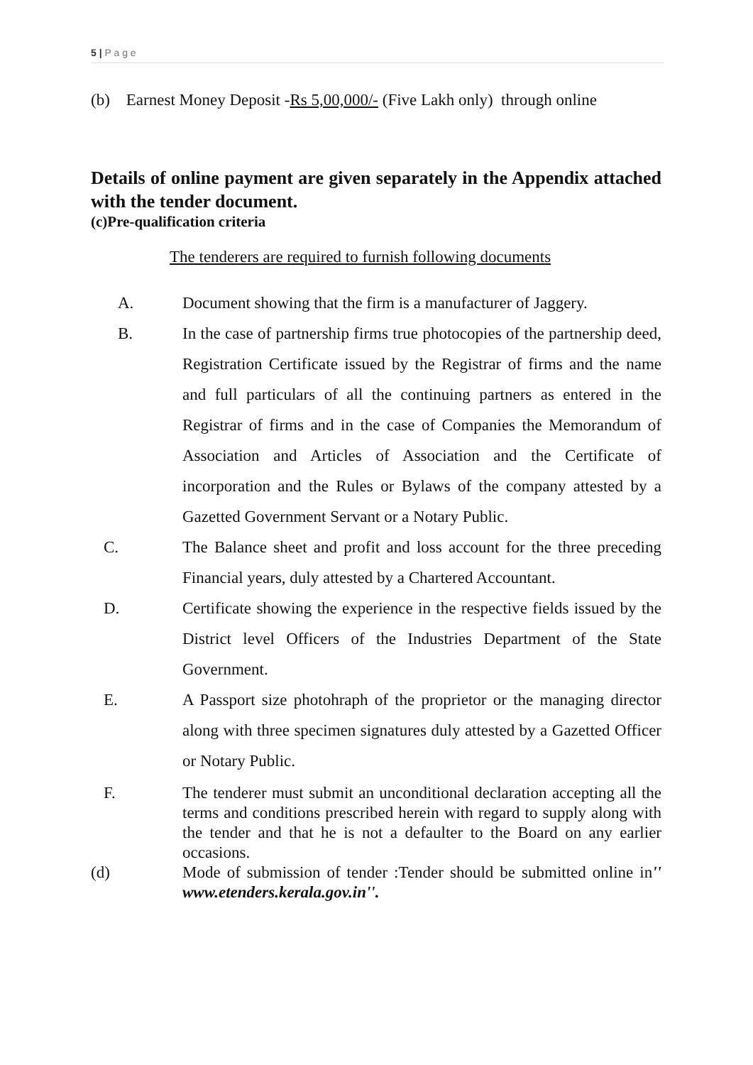5 | P a g e
(b) Earnest Money Deposit -Rs 5,00,000/- (Five Lakh only) through online
Details of online payment are given separately in the Appendix attached with the tender document.
(c)Pre-qualification criteria
The tenderers are required to furnish following documents
A. Document showing that the firm is a manufacturer of Jaggery.
B. In the case of partnership firms true photocopies of the partnership deed, Registration Certificate issued by the Registrar of firms and the name and full particulars of all the continuing partners as entered in the Registrar of firms and in the case of Companies the Memorandum of Association and Articles of Association and the Certificate of incorporation and the Rules or Bylaws of the company attested by a Gazetted Government Servant or a Notary Public.
C. The Balance sheet and profit and loss account for the three preceding Financial years, duly attested by a Chartered Accountant.
D. Certificate showing the experience in the respective fields issued by the District level Officers of the Industries Department of the State Government.
E. A Passport size photohraph of the proprietor or the managing director along with three specimen signatures duly attested by a Gazetted Officer or Notary Public.
F. The tenderer must submit an unconditional declaration accepting all the terms and conditions prescribed herein with regard to supply along with the tender and that he is not a defaulter to the Board on any earlier occasions.
(d) Mode of submission of tender :Tender should be submitted online in'' www.etenders.kerala.gov.in''.